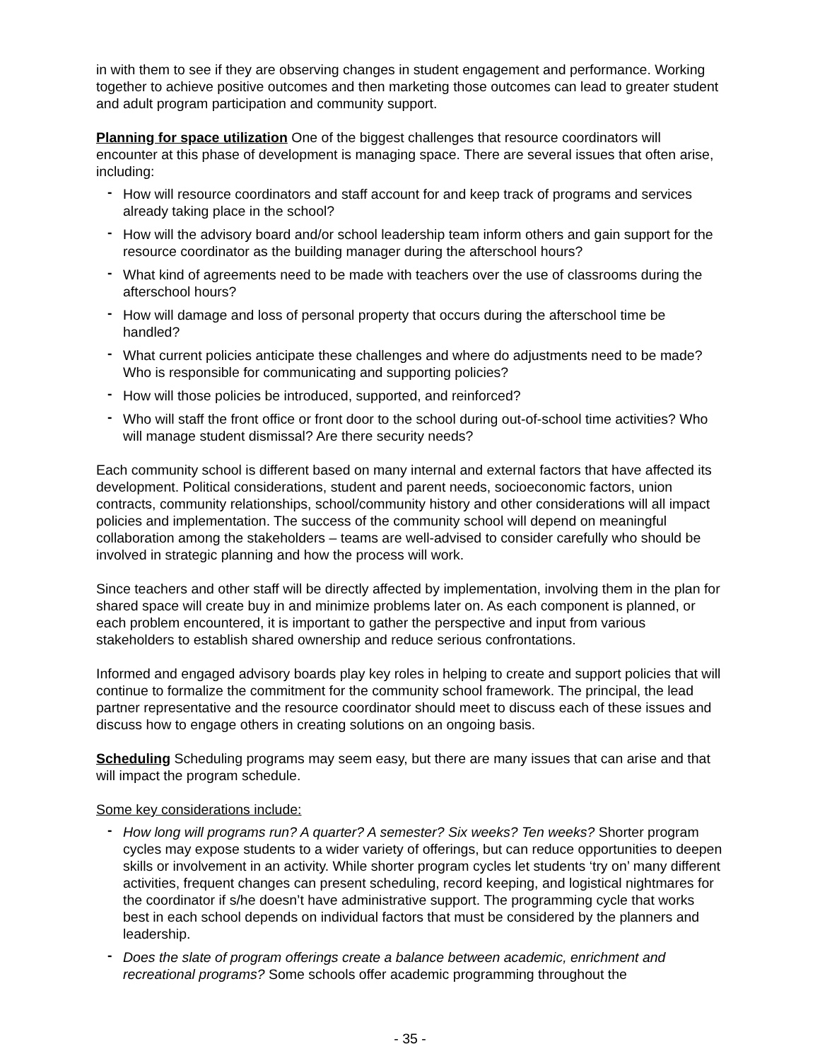in with them to see if they are observing changes in student engagement and performance. Working together to achieve positive outcomes and then marketing those outcomes can lead to greater student and adult program participation and community support.
Planning for space utilization One of the biggest challenges that resource coordinators will encounter at this phase of development is managing space. There are several issues that often arise, including:
- How will resource coordinators and staff account for and keep track of programs and services already taking place in the school?
- How will the advisory board and/or school leadership team inform others and gain support for the resource coordinator as the building manager during the afterschool hours?
- What kind of agreements need to be made with teachers over the use of classrooms during the afterschool hours?
- How will damage and loss of personal property that occurs during the afterschool time be handled?
- What current policies anticipate these challenges and where do adjustments need to be made? Who is responsible for communicating and supporting policies?
- How will those policies be introduced, supported, and reinforced?
- Who will staff the front office or front door to the school during out-of-school time activities? Who will manage student dismissal? Are there security needs?
Each community school is different based on many internal and external factors that have affected its development. Political considerations, student and parent needs, socioeconomic factors, union contracts, community relationships, school/community history and other considerations will all impact policies and implementation. The success of the community school will depend on meaningful collaboration among the stakeholders – teams are well-advised to consider carefully who should be involved in strategic planning and how the process will work.
Since teachers and other staff will be directly affected by implementation, involving them in the plan for shared space will create buy in and minimize problems later on. As each component is planned, or each problem encountered, it is important to gather the perspective and input from various stakeholders to establish shared ownership and reduce serious confrontations.
Informed and engaged advisory boards play key roles in helping to create and support policies that will continue to formalize the commitment for the community school framework. The principal, the lead partner representative and the resource coordinator should meet to discuss each of these issues and discuss how to engage others in creating solutions on an ongoing basis.
Scheduling Scheduling programs may seem easy, but there are many issues that can arise and that will impact the program schedule.
Some key considerations include:
- How long will programs run? A quarter? A semester? Six weeks? Ten weeks? Shorter program cycles may expose students to a wider variety of offerings, but can reduce opportunities to deepen skills or involvement in an activity. While shorter program cycles let students ‘try on’ many different activities, frequent changes can present scheduling, record keeping, and logistical nightmares for the coordinator if s/he doesn’t have administrative support. The programming cycle that works best in each school depends on individual factors that must be considered by the planners and leadership.
- Does the slate of program offerings create a balance between academic, enrichment and recreational programs? Some schools offer academic programming throughout the
- 35 -